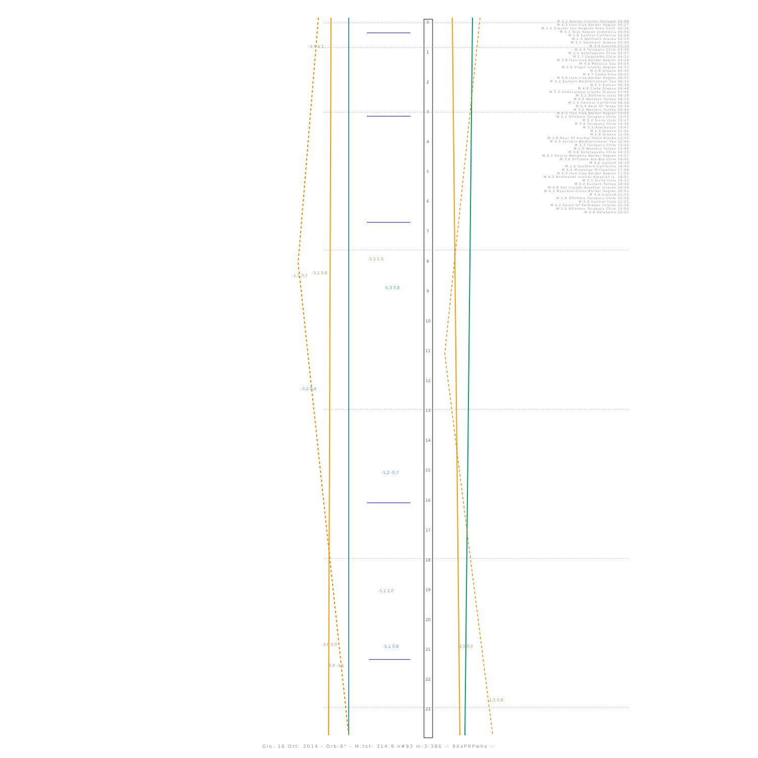0
1
2
3
4
5
6
7
8
9
10
11
12
13
14
15
16
17
18
19
20
21
22
23
-1.1 0.7
-3.1 0.6
-5.2 1.5
-3.0 0.0
-1.5 0.8
-4.3 0.0
-3.2 0.4
-5.3 0.8
-5.2 -0.7
-5.1 0.8
-3.5 4.1
-5.1 2.0
0.0 -3.1
M 3.1 Azores Islands Portugal 00:08
M 4.3 Iran-Iraq Border Region 00:27
M 2.4 Greater Los Angeles Area Calif. 00:36
M 5.1 Nias Region Indonesia 00:56
M 2.8 Central California 02:06
M 2.5 Northern Alaska 02:23
M 3.1 Southern Greece 03:00
M 4.8 Iceland 03:15
M 3.4 Tarapaca Chile 03:30
M 3.2 Antofagasta Chile 03:47
M 2.7 Coquimbo Chile 04:12
M 3.8 Iran-Iraq Border Region 04:16
M 4.6 Molucca Sea 04:59
M 2.9 Virgin Islands Region 05:21
M 2.6 Greece 05:30
M 4.7 Costa Rica 05:41
M 3.9 Iran-Iraq Border Region 06:07
M 4.2 Eastern Mediterranean Sea 06:10
M 2.5 Kansas 06:36
M 4.8 Crete Greece 06:48
M 3.3 Dodecanese Islands Greece 07:44
M 3.2 Northern Italy 08:18
M 3.3 Western Turkey 08:20
M 2.5 Central California 08:58
M 5.5 Near Of Tonga 09:34
M 3.0 Western Turkey 09:40
M 4.3 Iran-Iraq Border Region 10:05
M 3.2 Offshore Tarapaca Chile 10:15
M 3.2 Sicily Italy 10:27
M 3.0 Tarapaca Chile 10:34
M 3.1 Azerbaijan 10:47
M 2.5 Greece 11:02
M 2.8 Greece 11:34
M 2.8 Near Of Anchor Point Alaska 12:20
M 4.0 Eastern Mediterranean Sea 12:40
M 3.3 Tarapaca Chile 13:02
M 2.6 Western Turkey 13:46
M 3.6 Antofagasta Chile 14:23
M 3.7 Russia-Mongolia Border Region 14:27
M 3.6 Offshore Bio-Bio Chile 15:42
M 4.6 Iceland 16:10
M 2.5 Southern California 16:40
M 3.0 Mindanao Philippines 17:06
M 4.3 Iran-Iraq Border Region 17:59
M 4.2 Andreanof Islands Aleutian Is. 18:51
M 2.1 Sicily Italy 19:31
M 3.2 Eastern Turkey 20:00
M 4.8 Rat Islands Aleutian Islands 20:39
M 4.3 Myanmar-China Border Region 20:51
M 4.5 Iceland 21:25
M 2.8 Offshore Tarapaca Chile 21:56
M 2.4 Central Italy 22:21
M 4.2 South Of Kermadec Islands 22:36
M 2.5 Offshore Tarapaca Chile 22:50
M 2.8 Oklahoma 23:07
Gio. 16 Ott. 2014 - Orb:9° - M.tot: 314.9 n#93 m:3.386 -: 9XxPRPwhx :-